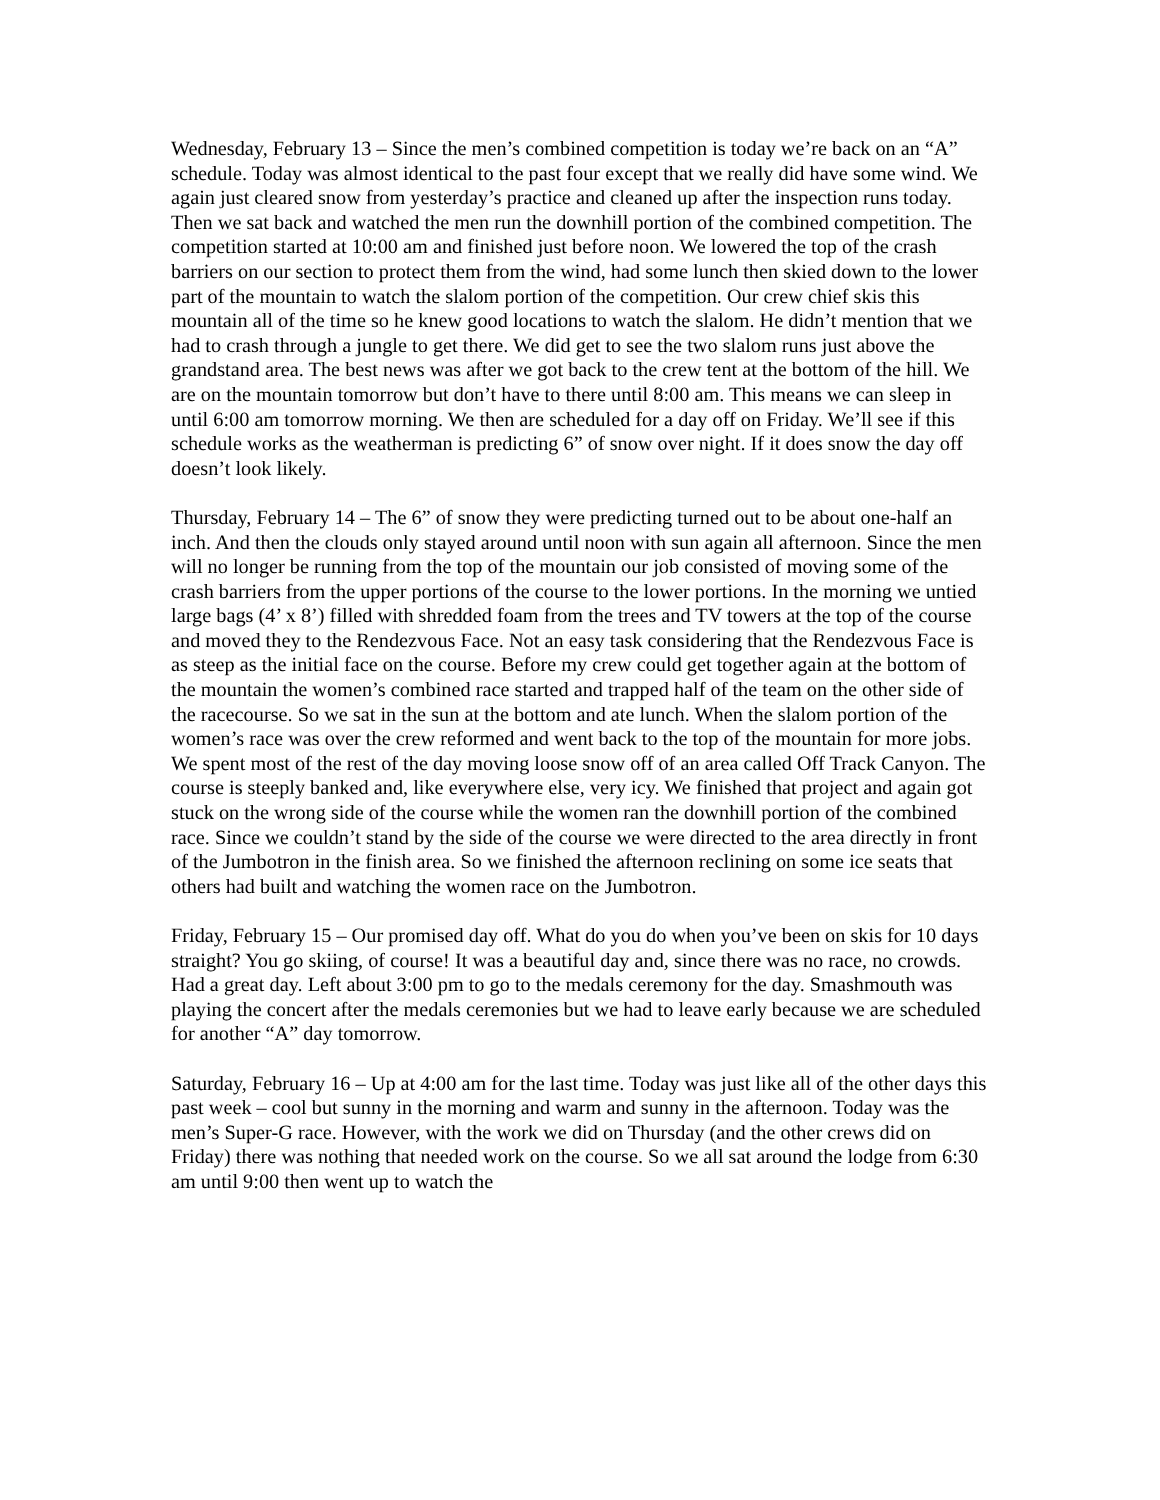Wednesday, February 13 – Since the men’s combined competition is today we’re back on an “A” schedule. Today was almost identical to the past four except that we really did have some wind. We again just cleared snow from yesterday’s practice and cleaned up after the inspection runs today. Then we sat back and watched the men run the downhill portion of the combined competition. The competition started at 10:00 am and finished just before noon. We lowered the top of the crash barriers on our section to protect them from the wind, had some lunch then skied down to the lower part of the mountain to watch the slalom portion of the competition. Our crew chief skis this mountain all of the time so he knew good locations to watch the slalom. He didn’t mention that we had to crash through a jungle to get there. We did get to see the two slalom runs just above the grandstand area. The best news was after we got back to the crew tent at the bottom of the hill. We are on the mountain tomorrow but don’t have to there until 8:00 am. This means we can sleep in until 6:00 am tomorrow morning. We then are scheduled for a day off on Friday. We’ll see if this schedule works as the weatherman is predicting 6” of snow over night. If it does snow the day off doesn’t look likely.
Thursday, February 14 – The 6” of snow they were predicting turned out to be about one-half an inch. And then the clouds only stayed around until noon with sun again all afternoon. Since the men will no longer be running from the top of the mountain our job consisted of moving some of the crash barriers from the upper portions of the course to the lower portions. In the morning we untied large bags (4’ x 8’) filled with shredded foam from the trees and TV towers at the top of the course and moved they to the Rendezvous Face. Not an easy task considering that the Rendezvous Face is as steep as the initial face on the course. Before my crew could get together again at the bottom of the mountain the women’s combined race started and trapped half of the team on the other side of the racecourse. So we sat in the sun at the bottom and ate lunch. When the slalom portion of the women’s race was over the crew reformed and went back to the top of the mountain for more jobs. We spent most of the rest of the day moving loose snow off of an area called Off Track Canyon. The course is steeply banked and, like everywhere else, very icy. We finished that project and again got stuck on the wrong side of the course while the women ran the downhill portion of the combined race. Since we couldn’t stand by the side of the course we were directed to the area directly in front of the Jumbotron in the finish area. So we finished the afternoon reclining on some ice seats that others had built and watching the women race on the Jumbotron.
Friday, February 15 – Our promised day off. What do you do when you’ve been on skis for 10 days straight? You go skiing, of course! It was a beautiful day and, since there was no race, no crowds. Had a great day. Left about 3:00 pm to go to the medals ceremony for the day. Smashmouth was playing the concert after the medals ceremonies but we had to leave early because we are scheduled for another “A” day tomorrow.
Saturday, February 16 – Up at 4:00 am for the last time. Today was just like all of the other days this past week – cool but sunny in the morning and warm and sunny in the afternoon. Today was the men’s Super-G race. However, with the work we did on Thursday (and the other crews did on Friday) there was nothing that needed work on the course. So we all sat around the lodge from 6:30 am until 9:00 then went up to watch the